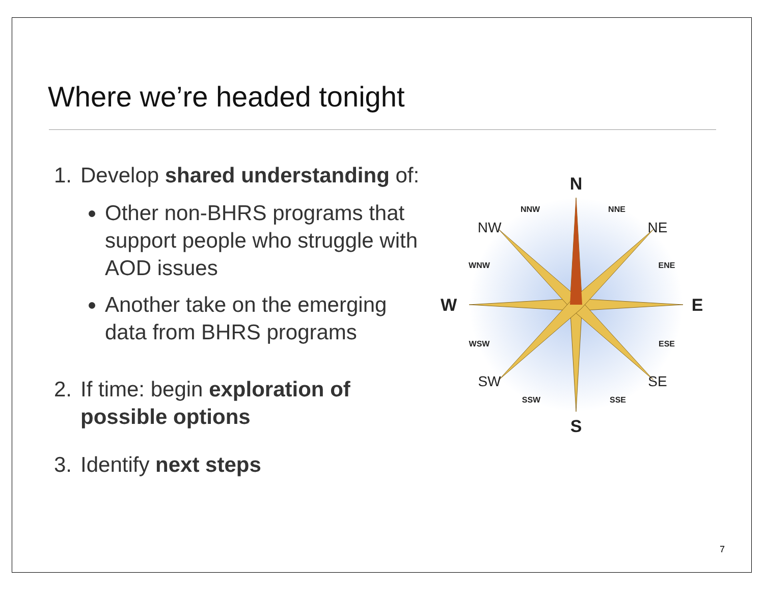Where we’re headed tonight
1. Develop shared understanding of:
Other non-BHRS programs that support people who struggle with AOD issues
Another take on the emerging data from BHRS programs
2. If time: begin exploration of possible options
3. Identify next steps
N
S
W
E
NNW
NNE
WNW
ENE
WSW
ESE
SSW
SSE
NW
NE
SW
SE
7